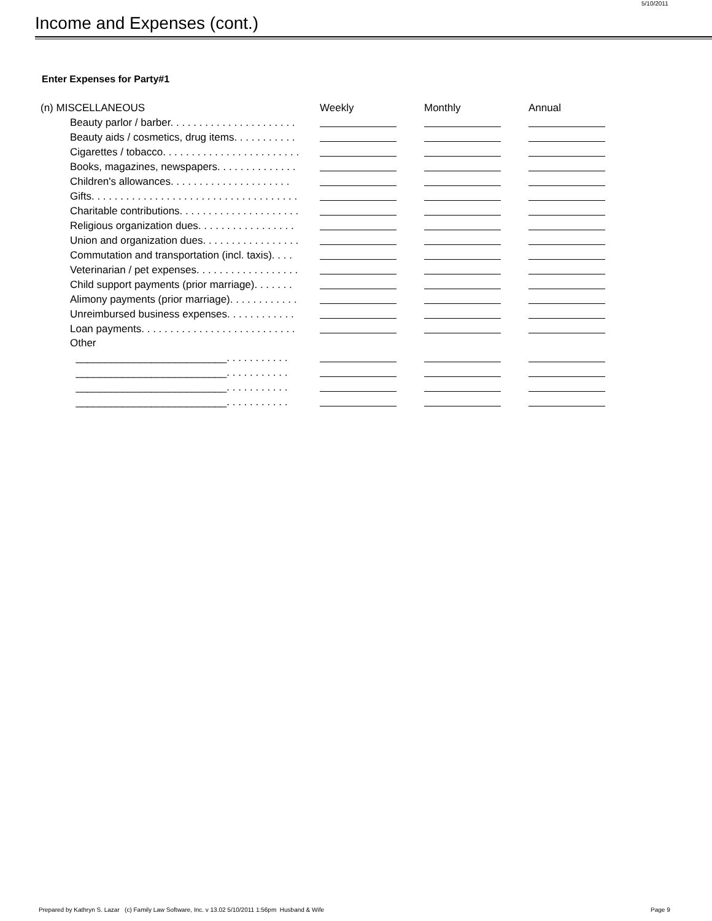5/10/2011
Income and Expenses (cont.)
Enter Expenses for Party#1
| (n) MISCELLANEOUS | Weekly | Monthly | Annual |
| --- | --- | --- | --- |
| Beauty parlor / barber. . . . . . . . . . . . . . . . . . . . . . | | | |
| Beauty aids / cosmetics, drug items. . . . . . . . . . . | | | |
| Cigarettes / tobacco. . . . . . . . . . . . . . . . . . . . . . . . | | | |
| Books, magazines, newspapers. . . . . . . . . . . . . . | | | |
| Children's allowances. . . . . . . . . . . . . . . . . . . . . | | | |
| Gifts. . . . . . . . . . . . . . . . . . . . . . . . . . . . . . . . . . . . | | | |
| Charitable contributions. . . . . . . . . . . . . . . . . . . . . | | | |
| Religious organization dues. . . . . . . . . . . . . . . . . | | | |
| Union and organization dues. . . . . . . . . . . . . . . . . | | | |
| Commutation and transportation (incl. taxis). . . . | | | |
| Veterinarian / pet expenses. . . . . . . . . . . . . . . . . . | | | |
| Child support payments (prior marriage). . . . . . . | | | |
| Alimony payments (prior marriage). . . . . . . . . . . . | | | |
| Unreimbursed business expenses. . . . . . . . . . . . | | | |
| Loan payments. . . . . . . . . . . . . . . . . . . . . . . . . . . | | | |
| Other | | | |
| __________________________. . . . . . . . . . . | | | |
| __________________________. . . . . . . . . . . | | | |
| __________________________. . . . . . . . . . . | | | |
| __________________________. . . . . . . . . . . | | | |
Prepared by Kathryn S. Lazar (c) Family Law Software, Inc. v 13.02 5/10/2011 1:56pm Husband & Wife
Page 9